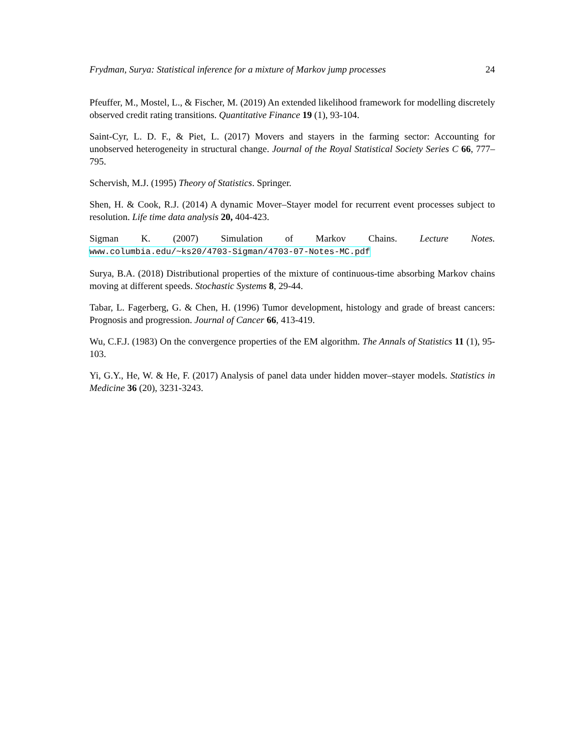Frydman, Surya: Statistical inference for a mixture of Markov jump processes 24
Pfeuffer, M., Mostel, L., & Fischer, M. (2019) An extended likelihood framework for modelling discretely observed credit rating transitions. Quantitative Finance 19 (1), 93-104.
Saint-Cyr, L. D. F., & Piet, L. (2017) Movers and stayers in the farming sector: Accounting for unobserved heterogeneity in structural change. Journal of the Royal Statistical Society Series C 66, 777–795.
Schervish, M.J. (1995) Theory of Statistics. Springer.
Shen, H. & Cook, R.J. (2014) A dynamic Mover–Stayer model for recurrent event processes subject to resolution. Life time data analysis 20, 404-423.
Sigman K. (2007) Simulation of Markov Chains. Lecture Notes.
www.columbia.edu/~ks20/4703-Sigman/4703-07-Notes-MC.pdf
Surya, B.A. (2018) Distributional properties of the mixture of continuous-time absorbing Markov chains moving at different speeds. Stochastic Systems 8, 29-44.
Tabar, L. Fagerberg, G. & Chen, H. (1996) Tumor development, histology and grade of breast cancers: Prognosis and progression. Journal of Cancer 66, 413-419.
Wu, C.F.J. (1983) On the convergence properties of the EM algorithm. The Annals of Statistics 11 (1), 95-103.
Yi, G.Y., He, W. & He, F. (2017) Analysis of panel data under hidden mover–stayer models. Statistics in Medicine 36 (20), 3231-3243.